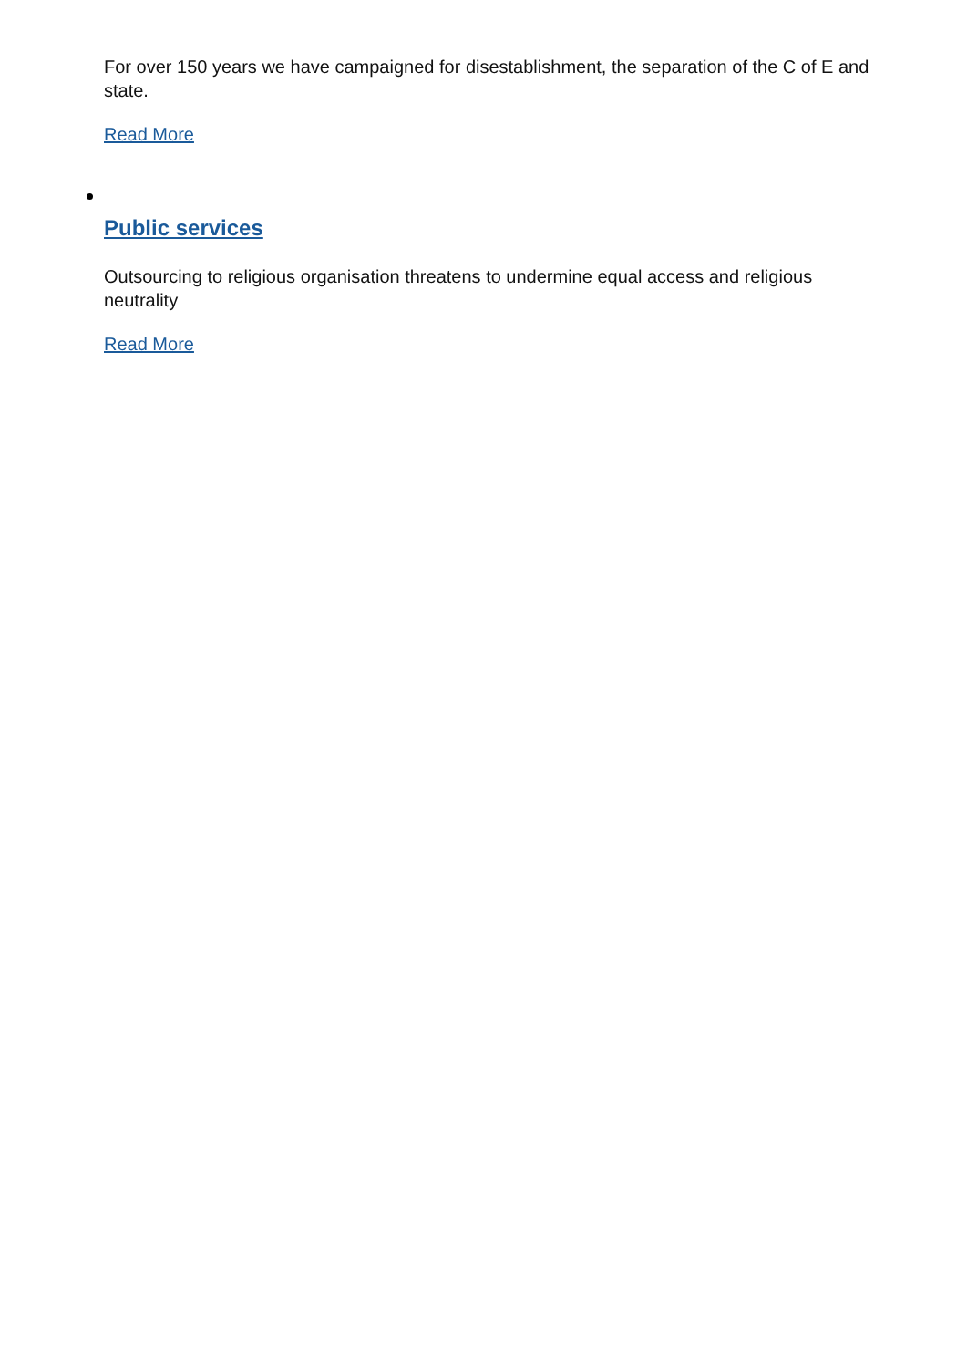For over 150 years we have campaigned for disestablishment, the separation of the C of E and state.
Read More
Public services
Outsourcing to religious organisation threatens to undermine equal access and religious neutrality
Read More